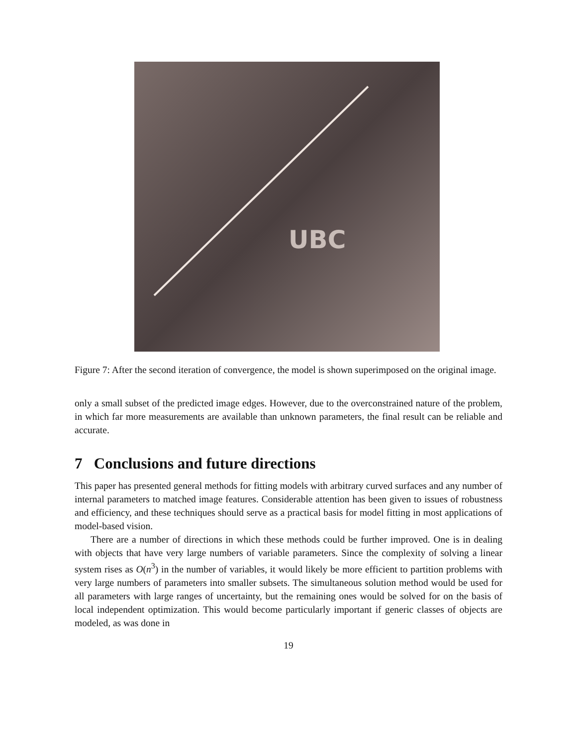UBC
Figure 7: After the second iteration of convergence, the model is shown superimposed on the original image.
only a small subset of the predicted image edges. However, due to the overconstrained nature of the problem, in which far more measurements are available than unknown parameters, the final result can be reliable and accurate.
7 Conclusions and future directions
This paper has presented general methods for fitting models with arbitrary curved surfaces and any number of internal parameters to matched image features. Considerable attention has been given to issues of robustness and efficiency, and these techniques should serve as a practical basis for model fitting in most applications of model-based vision.
There are a number of directions in which these methods could be further improved. One is in dealing with objects that have very large numbers of variable parameters. Since the complexity of solving a linear system rises as O(n<sup>3</sup>) in the number of variables, it would likely be more efficient to partition problems with very large numbers of parameters into smaller subsets. The simultaneous solution method would be used for all parameters with large ranges of uncertainty, but the remaining ones would be solved for on the basis of local independent optimization. This would become particularly important if generic classes of objects are modeled, as was done in
19